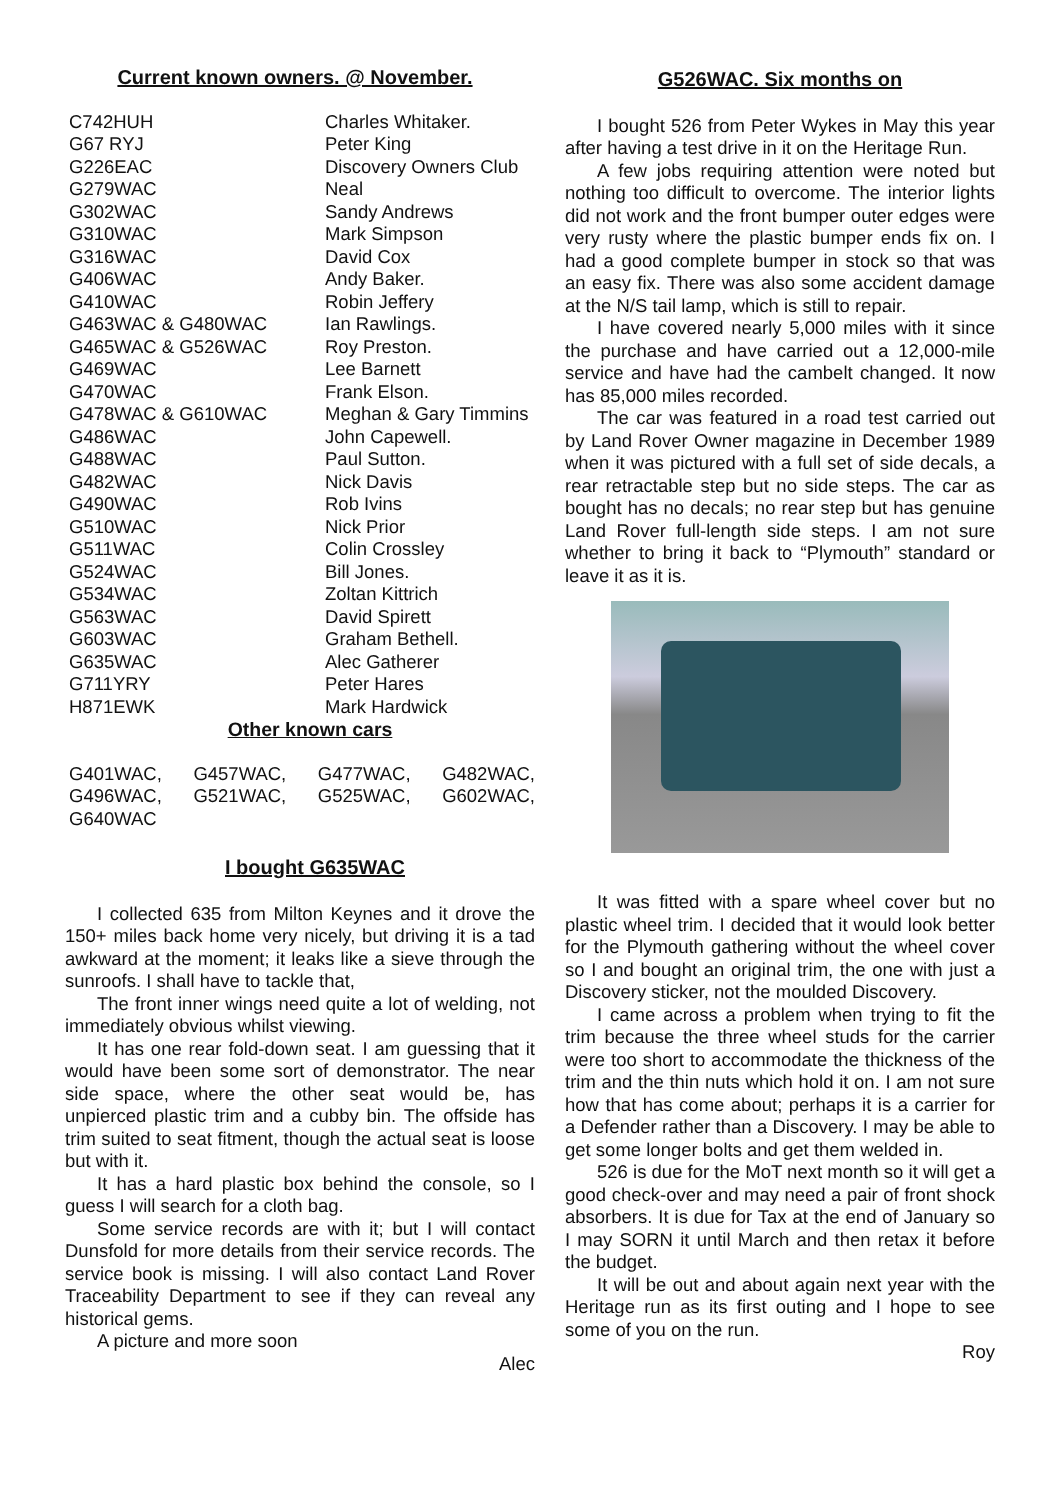Current known owners. @ November.
| C742HUH | Charles Whitaker. |
| G67 RYJ | Peter King |
| G226EAC | Discovery Owners Club |
| G279WAC | Neal |
| G302WAC | Sandy Andrews |
| G310WAC | Mark Simpson |
| G316WAC | David Cox |
| G406WAC | Andy Baker. |
| G410WAC | Robin Jeffery |
| G463WAC & G480WAC | Ian Rawlings. |
| G465WAC & G526WAC | Roy Preston. |
| G469WAC | Lee Barnett |
| G470WAC | Frank Elson. |
| G478WAC & G610WAC | Meghan & Gary Timmins |
| G486WAC | John Capewell. |
| G488WAC | Paul Sutton. |
| G482WAC | Nick Davis |
| G490WAC | Rob Ivins |
| G510WAC | Nick Prior |
| G511WAC | Colin Crossley |
| G524WAC | Bill Jones. |
| G534WAC | Zoltan Kittrich |
| G563WAC | David Spirett |
| G603WAC | Graham Bethell. |
| G635WAC | Alec Gatherer |
| G711YRY | Peter Hares |
| H871EWK | Mark Hardwick |
Other known cars
| G401WAC, | G457WAC, | G477WAC, | G482WAC, |
| G496WAC, | G521WAC, | G525WAC, | G602WAC, |
| G640WAC | | | |
I bought G635WAC
I collected 635 from Milton Keynes and it drove the 150+ miles back home very nicely, but driving it is a tad awkward at the moment; it leaks like a sieve through the sunroofs. I shall have to tackle that,
The front inner wings need quite a lot of welding, not immediately obvious whilst viewing.
It has one rear fold-down seat. I am guessing that it would have been some sort of demonstrator. The near side space, where the other seat would be, has unpierced plastic trim and a cubby bin. The offside has trim suited to seat fitment, though the actual seat is loose but with it.
It has a hard plastic box behind the console, so I guess I will search for a cloth bag.
Some service records are with it; but I will contact Dunsfold for more details from their service records. The service book is missing. I will also contact Land Rover Traceability Department to see if they can reveal any historical gems.
A picture and more soon
Alec
G526WAC. Six months on
I bought 526 from Peter Wykes in May this year after having a test drive in it on the Heritage Run.
A few jobs requiring attention were noted but nothing too difficult to overcome. The interior lights did not work and the front bumper outer edges were very rusty where the plastic bumper ends fix on. I had a good complete bumper in stock so that was an easy fix. There was also some accident damage at the N/S tail lamp, which is still to repair.
I have covered nearly 5,000 miles with it since the purchase and have carried out a 12,000-mile service and have had the cambelt changed. It now has 85,000 miles recorded.
The car was featured in a road test carried out by Land Rover Owner magazine in December 1989 when it was pictured with a full set of side decals, a rear retractable step but no side steps. The car as bought has no decals; no rear step but has genuine Land Rover full-length side steps. I am not sure whether to bring it back to “Plymouth” standard or leave it as it is.
It was fitted with a spare wheel cover but no plastic wheel trim. I decided that it would look better for the Plymouth gathering without the wheel cover so I and bought an original trim, the one with just a Discovery sticker, not the moulded Discovery.
I came across a problem when trying to fit the trim because the three wheel studs for the carrier were too short to accommodate the thickness of the trim and the thin nuts which hold it on. I am not sure how that has come about; perhaps it is a carrier for a Defender rather than a Discovery. I may be able to get some longer bolts and get them welded in.
526 is due for the MoT next month so it will get a good check-over and may need a pair of front shock absorbers. It is due for Tax at the end of January so I may SORN it until March and then retax it before the budget.
It will be out and about again next year with the Heritage run as its first outing and I hope to see some of you on the run.
Roy